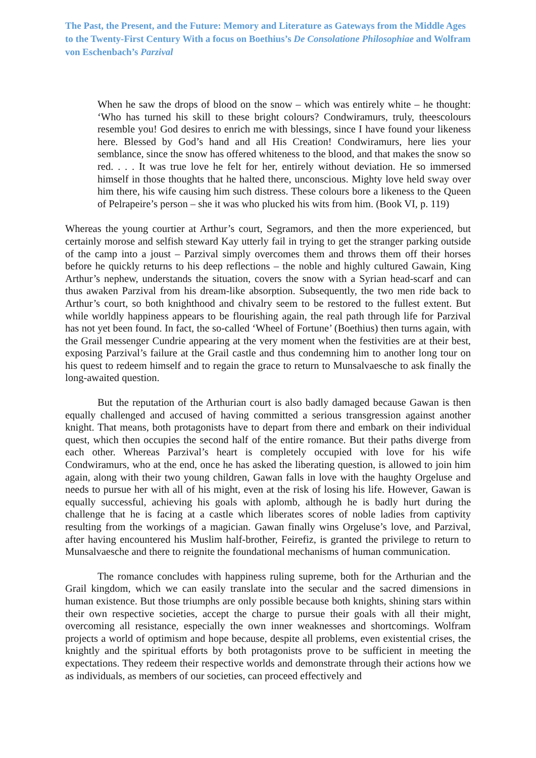The Past, the Present, and the Future: Memory and Literature as Gateways from the Middle Ages to the Twenty-First Century With a focus on Boethius’s De Consolatione Philosophiae and Wolfram von Eschenbach’s Parzival
When he saw the drops of blood on the snow – which was entirely white – he thought: ‘Who has turned his skill to these bright colours? Condwiramurs, truly, theescolours resemble you! God desires to enrich me with blessings, since I have found your likeness here. Blessed by God’s hand and all His Creation! Condwiramurs, here lies your semblance, since the snow has offered whiteness to the blood, and that makes the snow so red. . . . It was true love he felt for her, entirely without deviation. He so immersed himself in those thoughts that he halted there, unconscious. Mighty love held sway over him there, his wife causing him such distress. These colours bore a likeness to the Queen of Pelrapeire’s person – she it was who plucked his wits from him. (Book VI, p. 119)
Whereas the young courtier at Arthur’s court, Segramors, and then the more experienced, but certainly morose and selfish steward Kay utterly fail in trying to get the stranger parking outside of the camp into a joust – Parzival simply overcomes them and throws them off their horses before he quickly returns to his deep reflections – the noble and highly cultured Gawain, King Arthur’s nephew, understands the situation, covers the snow with a Syrian head-scarf and can thus awaken Parzival from his dream-like absorption. Subsequently, the two men ride back to Arthur’s court, so both knighthood and chivalry seem to be restored to the fullest extent. But while worldly happiness appears to be flourishing again, the real path through life for Parzival has not yet been found. In fact, the so-called ‘Wheel of Fortune’ (Boethius) then turns again, with the Grail messenger Cundrie appearing at the very moment when the festivities are at their best, exposing Parzival’s failure at the Grail castle and thus condemning him to another long tour on his quest to redeem himself and to regain the grace to return to Munsalvaesche to ask finally the long-awaited question.
But the reputation of the Arthurian court is also badly damaged because Gawan is then equally challenged and accused of having committed a serious transgression against another knight. That means, both protagonists have to depart from there and embark on their individual quest, which then occupies the second half of the entire romance. But their paths diverge from each other. Whereas Parzival’s heart is completely occupied with love for his wife Condwiramurs, who at the end, once he has asked the liberating question, is allowed to join him again, along with their two young children, Gawan falls in love with the haughty Orgeluse and needs to pursue her with all of his might, even at the risk of losing his life. However, Gawan is equally successful, achieving his goals with aplomb, although he is badly hurt during the challenge that he is facing at a castle which liberates scores of noble ladies from captivity resulting from the workings of a magician. Gawan finally wins Orgeluse’s love, and Parzival, after having encountered his Muslim half-brother, Feirefiz, is granted the privilege to return to Munsalvaesche and there to reignite the foundational mechanisms of human communication.
The romance concludes with happiness ruling supreme, both for the Arthurian and the Grail kingdom, which we can easily translate into the secular and the sacred dimensions in human existence. But those triumphs are only possible because both knights, shining stars within their own respective societies, accept the charge to pursue their goals with all their might, overcoming all resistance, especially the own inner weaknesses and shortcomings. Wolfram projects a world of optimism and hope because, despite all problems, even existential crises, the knightly and the spiritual efforts by both protagonists prove to be sufficient in meeting the expectations. They redeem their respective worlds and demonstrate through their actions how we as individuals, as members of our societies, can proceed effectively and